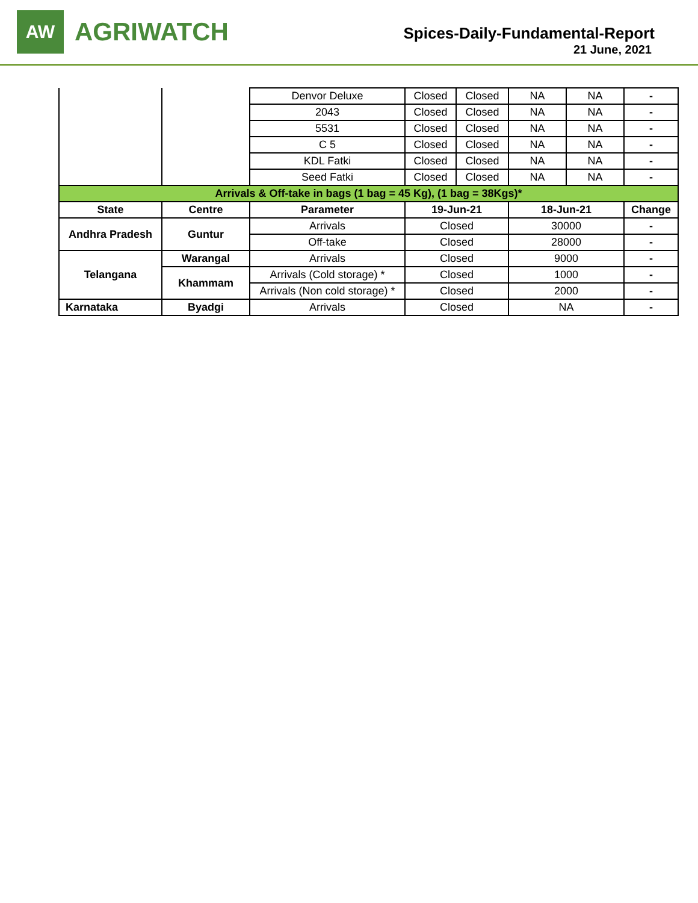AW
AGRIWATCH
Spices-Daily-Fundamental-Report
21 June, 2021
| | | Denvor Deluxe | Closed | Closed | NA | NA | - |
| | | 2043 | Closed | Closed | NA | NA | - |
| | | 5531 | Closed | Closed | NA | NA | - |
| | | C 5 | Closed | Closed | NA | NA | - |
| | | KDL Fatki | Closed | Closed | NA | NA | - |
| | | Seed Fatki | Closed | Closed | NA | NA | - |
| Arrivals & Off-take in bags (1 bag = 45 Kg), (1 bag = 38Kgs)* | | | | | | | |
| State | Centre | Parameter | 19-Jun-21 | | 18-Jun-21 | | Change |
| Andhra Pradesh | Guntur | Arrivals | Closed | | 30000 | | - |
| | | Off-take | Closed | | 28000 | | - |
| Telangana | Warangal | Arrivals | Closed | | 9000 | | - |
| | Khammam | Arrivals (Cold storage) * | Closed | | 1000 | | - |
| | | Arrivals (Non cold storage) * | Closed | | 2000 | | - |
| Karnataka | Byadgi | Arrivals | Closed | | NA | | - |